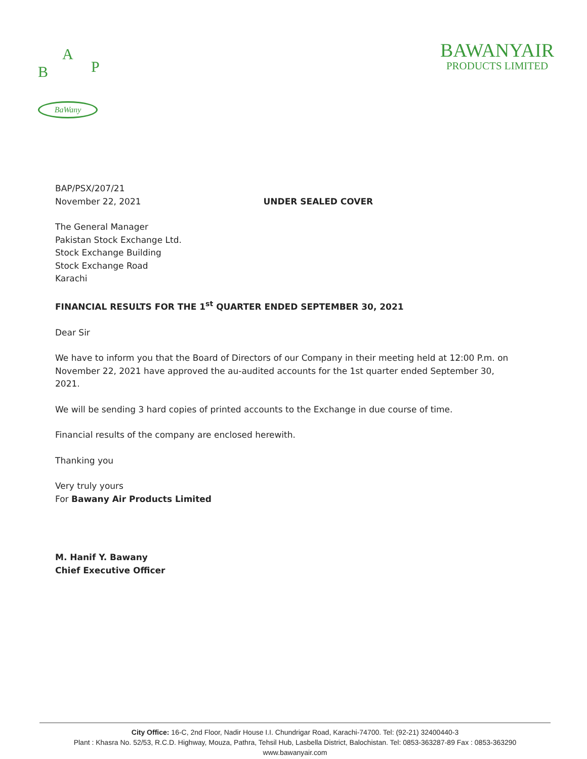A
B P
BaWany
BAWANYAIR
PRODUCTS LIMITED
BAP/PSX/207/21
November 22, 2021 UNDER SEALED COVER
The General Manager
Pakistan Stock Exchange Ltd.
Stock Exchange Building
Stock Exchange Road
Karachi
FINANCIAL RESULTS FOR THE 1<sup>st</sup> QUARTER ENDED SEPTEMBER 30, 2021
Dear Sir
We have to inform you that the Board of Directors of our Company in their meeting held at 12:00 P.m. on November 22, 2021 have approved the au-audited accounts for the 1st quarter ended September 30, 2021.
We will be sending 3 hard copies of printed accounts to the Exchange in due course of time.
Financial results of the company are enclosed herewith.
Thanking you
Very truly yours
For Bawany Air Products Limited
M. Hanif Y. Bawany
Chief Executive Officer
City Office: 16-C, 2nd Floor, Nadir House I.I. Chundrigar Road, Karachi-74700. Tel: (92-21) 32400440-3
Plant : Khasra No. 52/53, R.C.D. Highway, Mouza, Pathra, Tehsil Hub, Lasbella District, Balochistan. Tel: 0853-363287-89 Fax : 0853-363290
www.bawanyair.com